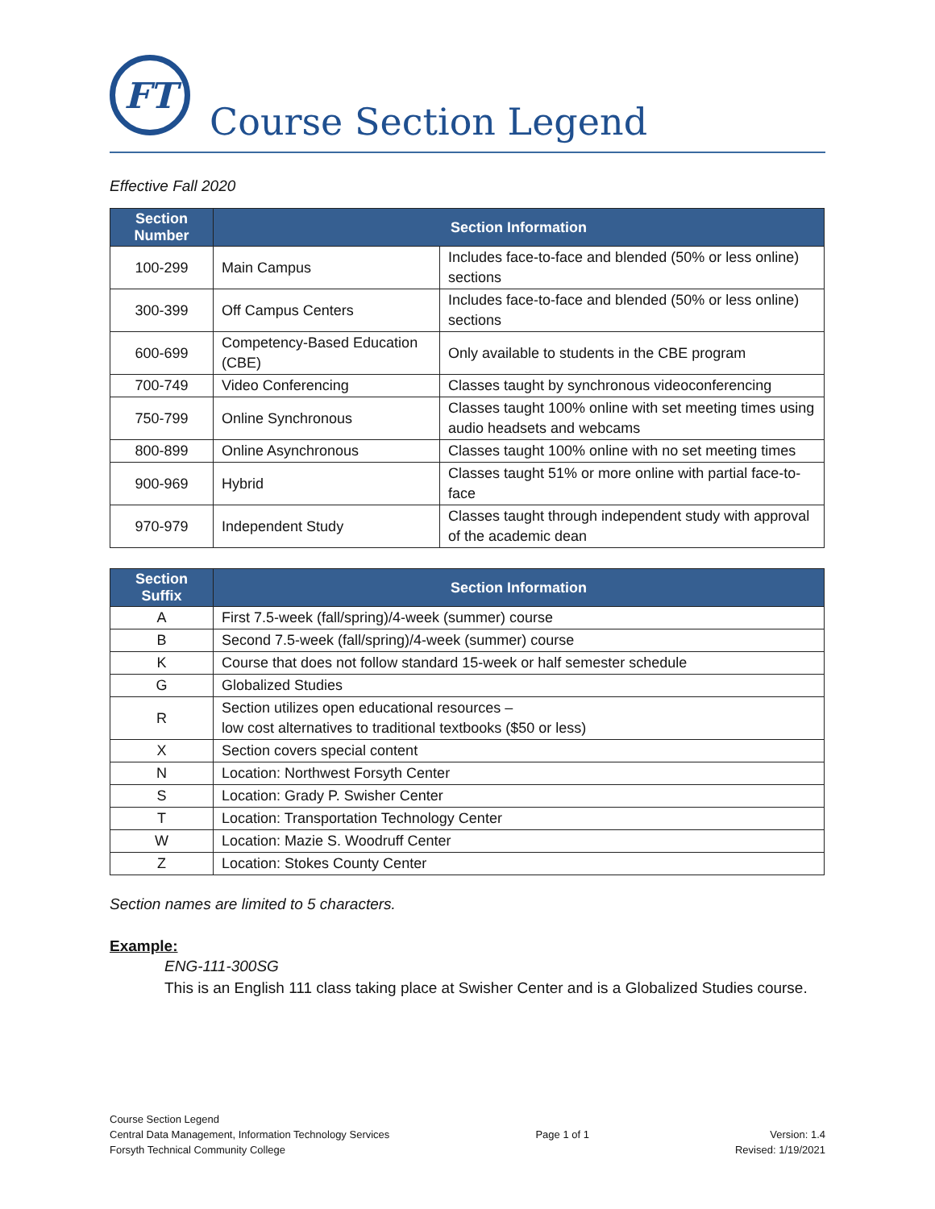FT
Course Section Legend
Effective Fall 2020
| Section Number | Section Information | |
| --- | --- | --- |
| 100-299 | Main Campus | Includes face-to-face and blended (50% or less online) sections |
| 300-399 | Off Campus Centers | Includes face-to-face and blended (50% or less online) sections |
| 600-699 | Competency-Based Education (CBE) | Only available to students in the CBE program |
| 700-749 | Video Conferencing | Classes taught by synchronous videoconferencing |
| 750-799 | Online Synchronous | Classes taught 100% online with set meeting times using audio headsets and webcams |
| 800-899 | Online Asynchronous | Classes taught 100% online with no set meeting times |
| 900-969 | Hybrid | Classes taught 51% or more online with partial face-to-face |
| 970-979 | Independent Study | Classes taught through independent study with approval of the academic dean |
| Section Suffix | Section Information |
| --- | --- |
| A | First 7.5-week (fall/spring)/4-week (summer) course |
| B | Second 7.5-week (fall/spring)/4-week (summer) course |
| K | Course that does not follow standard 15-week or half semester schedule |
| G | Globalized Studies |
| R | Section utilizes open educational resources – low cost alternatives to traditional textbooks ($50 or less) |
| X | Section covers special content |
| N | Location: Northwest Forsyth Center |
| S | Location: Grady P. Swisher Center |
| T | Location: Transportation Technology Center |
| W | Location: Mazie S. Woodruff Center |
| Z | Location: Stokes County Center |
Section names are limited to 5 characters.
Example:
ENG-111-300SG
This is an English 111 class taking place at Swisher Center and is a Globalized Studies course.
Course Section Legend
Central Data Management, Information Technology Services
Forsyth Technical Community College
Page 1 of 1
Version: 1.4
Revised: 1/19/2021